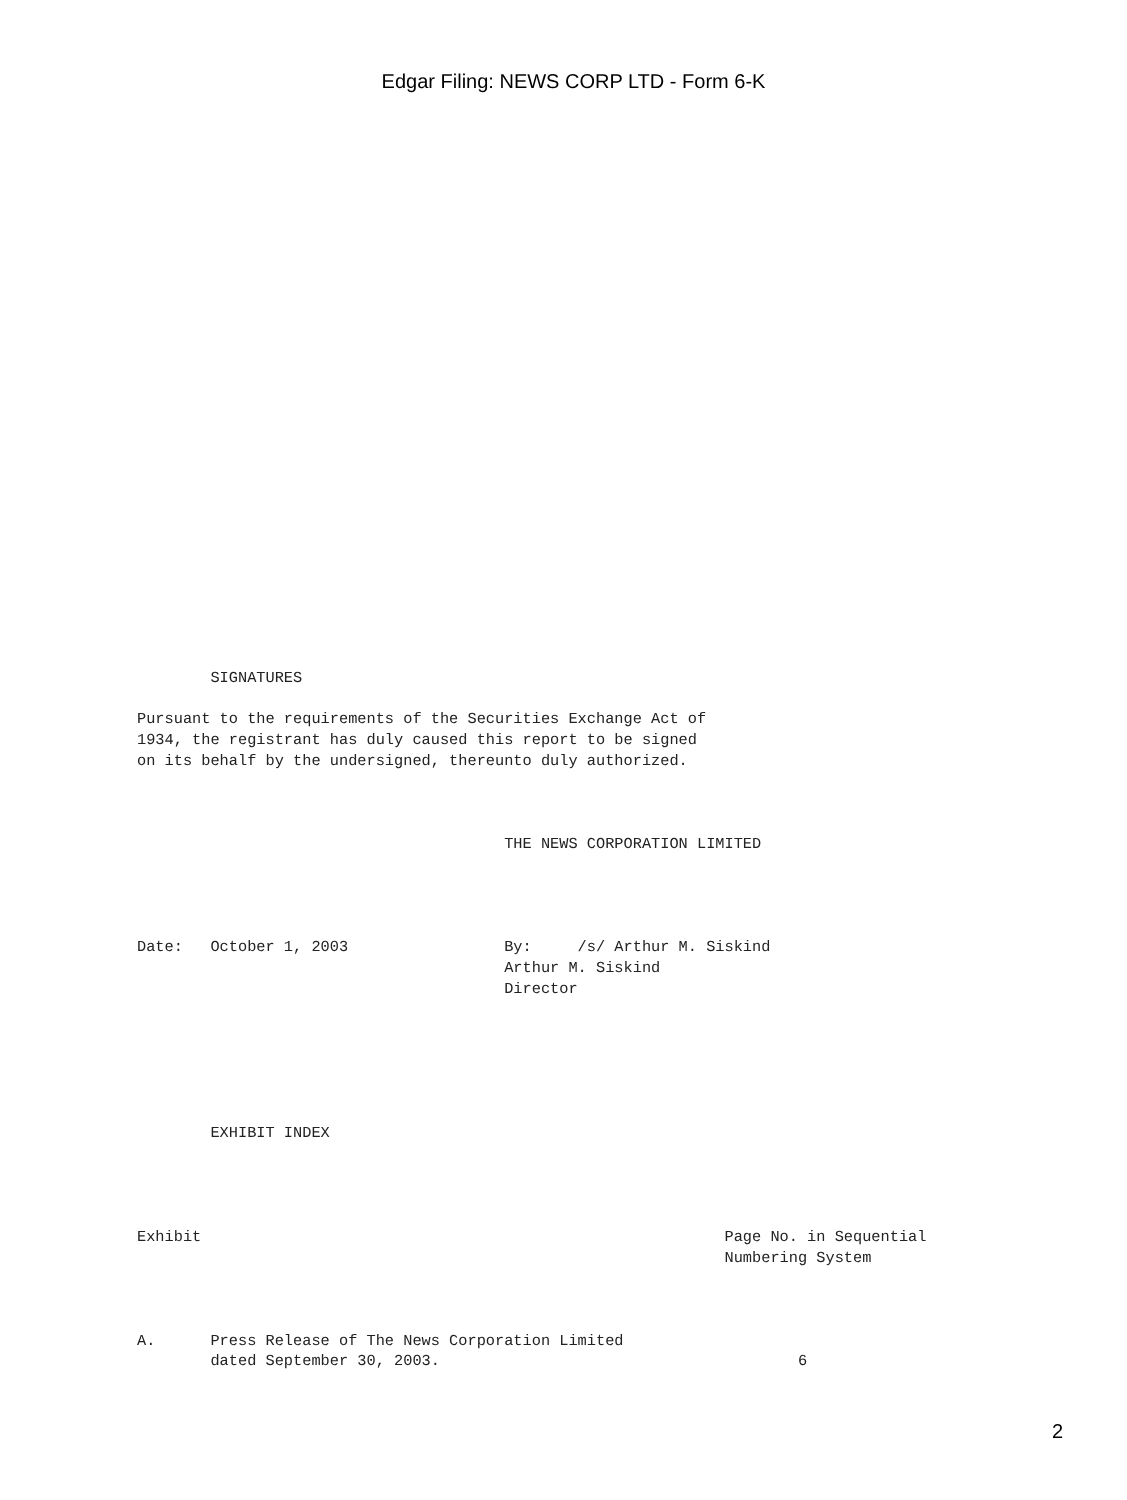Edgar Filing: NEWS CORP LTD - Form 6-K
        SIGNATURES

Pursuant to the requirements of the Securities Exchange Act of
1934, the registrant has duly caused this report to be signed
on its behalf by the undersigned, thereunto duly authorized.



                                        THE NEWS CORPORATION LIMITED




Date:   October 1, 2003                 By:     /s/ Arthur M. Siskind
                                        Arthur M. Siskind
                                        Director






        EXHIBIT INDEX




Exhibit                                                         Page No. in Sequential
                                                                Numbering System



A.      Press Release of The News Corporation Limited
        dated September 30, 2003.                                       6
2